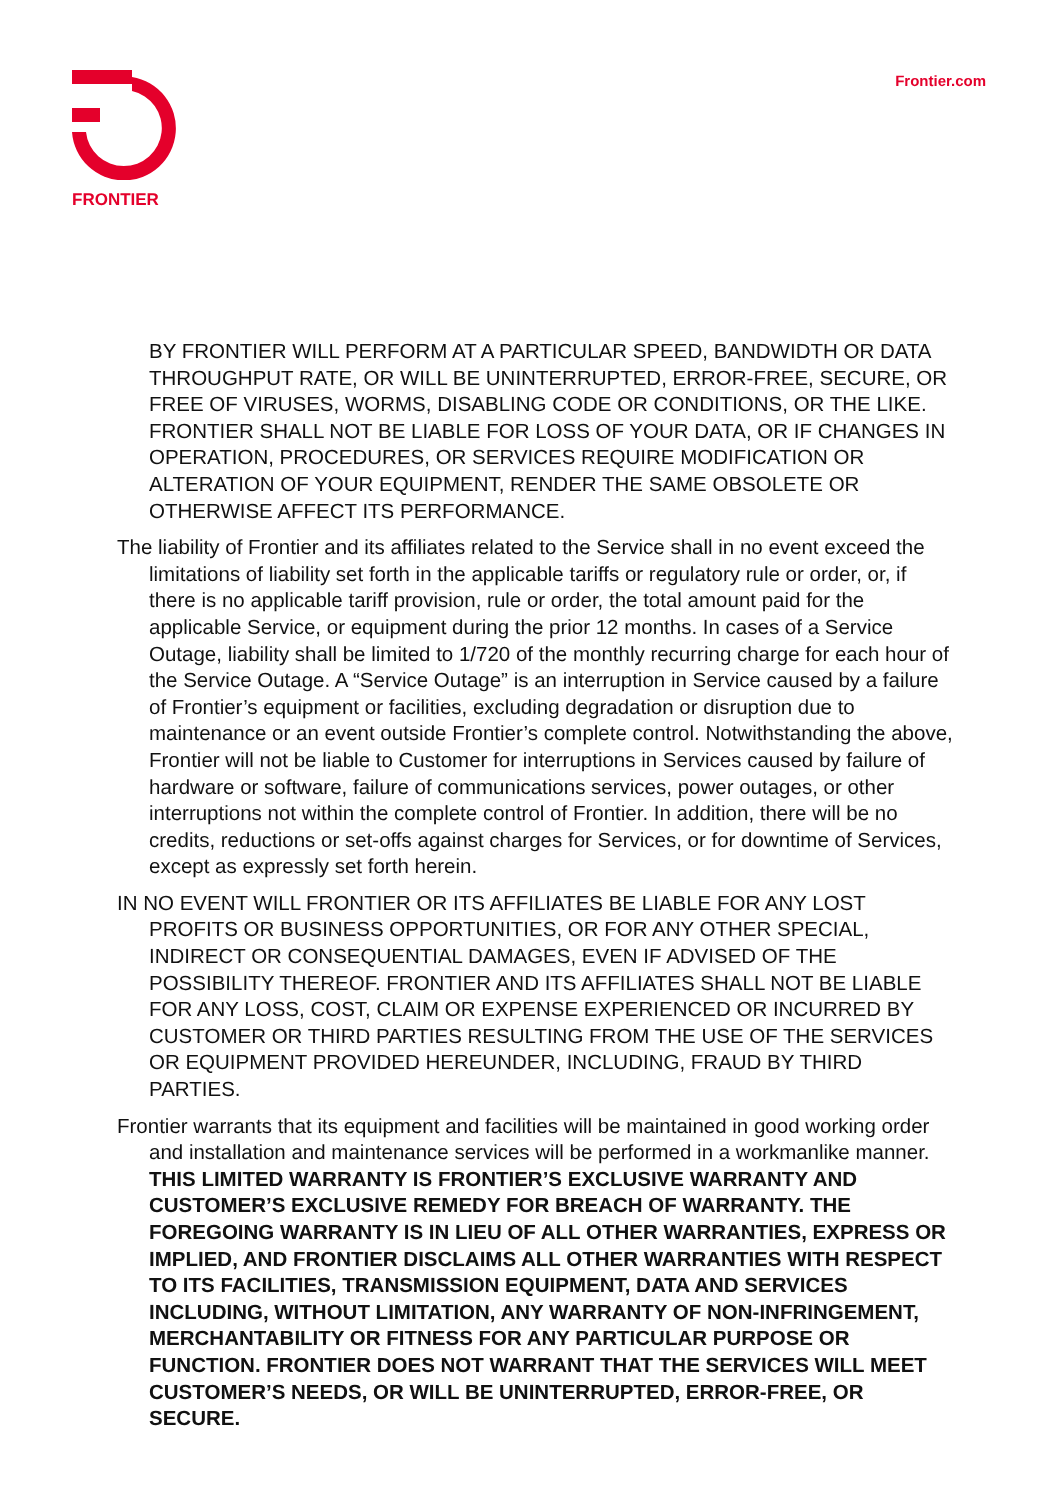FRONTIER
Frontier.com
BY FRONTIER WILL PERFORM AT A PARTICULAR SPEED, BANDWIDTH OR DATA THROUGHPUT RATE, OR WILL BE UNINTERRUPTED, ERROR-FREE, SECURE, OR FREE OF VIRUSES, WORMS, DISABLING CODE OR CONDITIONS, OR THE LIKE. FRONTIER SHALL NOT BE LIABLE FOR LOSS OF YOUR DATA, OR IF CHANGES IN OPERATION, PROCEDURES, OR SERVICES REQUIRE MODIFICATION OR ALTERATION OF YOUR EQUIPMENT, RENDER THE SAME OBSOLETE OR OTHERWISE AFFECT ITS PERFORMANCE.
The liability of Frontier and its affiliates related to the Service shall in no event exceed the limitations of liability set forth in the applicable tariffs or regulatory rule or order, or, if there is no applicable tariff provision, rule or order, the total amount paid for the applicable Service, or equipment during the prior 12 months. In cases of a Service Outage, liability shall be limited to 1/720 of the monthly recurring charge for each hour of the Service Outage. A “Service Outage” is an interruption in Service caused by a failure of Frontier’s equipment or facilities, excluding degradation or disruption due to maintenance or an event outside Frontier’s complete control. Notwithstanding the above, Frontier will not be liable to Customer for interruptions in Services caused by failure of hardware or software, failure of communications services, power outages, or other interruptions not within the complete control of Frontier. In addition, there will be no credits, reductions or set-offs against charges for Services, or for downtime of Services, except as expressly set forth herein.
IN NO EVENT WILL FRONTIER OR ITS AFFILIATES BE LIABLE FOR ANY LOST PROFITS OR BUSINESS OPPORTUNITIES, OR FOR ANY OTHER SPECIAL, INDIRECT OR CONSEQUENTIAL DAMAGES, EVEN IF ADVISED OF THE POSSIBILITY THEREOF. FRONTIER AND ITS AFFILIATES SHALL NOT BE LIABLE FOR ANY LOSS, COST, CLAIM OR EXPENSE EXPERIENCED OR INCURRED BY CUSTOMER OR THIRD PARTIES RESULTING FROM THE USE OF THE SERVICES OR EQUIPMENT PROVIDED HEREUNDER, INCLUDING, FRAUD BY THIRD PARTIES.
Frontier warrants that its equipment and facilities will be maintained in good working order and installation and maintenance services will be performed in a workmanlike manner. THIS LIMITED WARRANTY IS FRONTIER’S EXCLUSIVE WARRANTY AND CUSTOMER’S EXCLUSIVE REMEDY FOR BREACH OF WARRANTY. THE FOREGOING WARRANTY IS IN LIEU OF ALL OTHER WARRANTIES, EXPRESS OR IMPLIED, AND FRONTIER DISCLAIMS ALL OTHER WARRANTIES WITH RESPECT TO ITS FACILITIES, TRANSMISSION EQUIPMENT, DATA AND SERVICES INCLUDING, WITHOUT LIMITATION, ANY WARRANTY OF NON-INFRINGEMENT, MERCHANTABILITY OR FITNESS FOR ANY PARTICULAR PURPOSE OR FUNCTION. FRONTIER DOES NOT WARRANT THAT THE SERVICES WILL MEET CUSTOMER’S NEEDS, OR WILL BE UNINTERRUPTED, ERROR-FREE, OR SECURE.